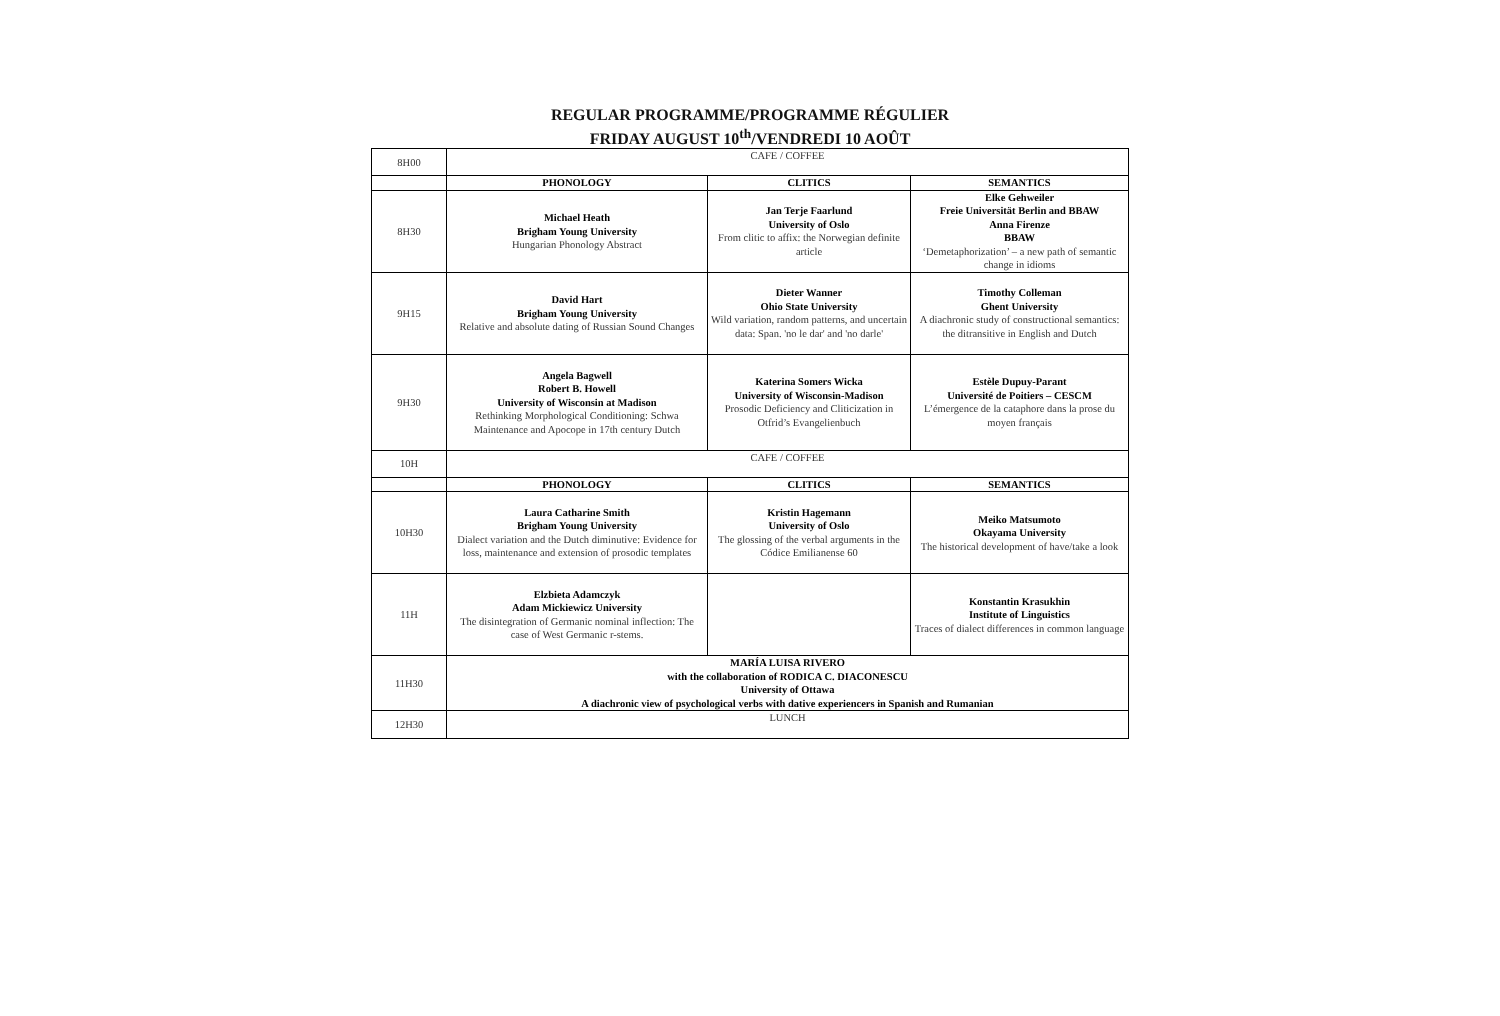REGULAR PROGRAMME/PROGRAMME RÉGULIER
FRIDAY AUGUST 10<sup>th</sup>/VENDREDI 10 AOÛT
| 8H00 | CAFE / COFFEE | | |
| | PHONOLOGY | CLITICS | SEMANTICS |
| 8H30 | Michael Heath Brigham Young University Hungarian Phonology Abstract | Jan Terje Faarlund University of Oslo From clitic to affix: the Norwegian definite article | Elke Gehweiler Freie Universität Berlin and BBAW Anna Firenze BBAW ‘Demetaphorization’ – a new path of semantic change in idioms |
| 9H15 | David Hart Brigham Young University Relative and absolute dating of Russian Sound Changes | Dieter Wanner Ohio State University Wild variation, random patterns, and uncertain data: Span. 'no le dar' and 'no darle' | Timothy Colleman Ghent University A diachronic study of constructional semantics: the ditransitive in English and Dutch |
| 9H30 | Angela Bagwell Robert B. Howell University of Wisconsin at Madison Rethinking Morphological Conditioning: Schwa Maintenance and Apocope in 17th century Dutch | Katerina Somers Wicka University of Wisconsin-Madison Prosodic Deficiency and Cliticization in Otfrid’s Evangelienbuch | Estèle Dupuy-Parant Université de Poitiers – CESCM L’émergence de la cataphore dans la prose du moyen français |
| 10H | CAFE / COFFEE | | |
| | PHONOLOGY | CLITICS | SEMANTICS |
| 10H30 | Laura Catharine Smith Brigham Young University Dialect variation and the Dutch diminutive: Evidence for loss, maintenance and extension of prosodic templates | Kristin Hagemann University of Oslo The glossing of the verbal arguments in the Códice Emilianense 60 | Meiko Matsumoto Okayama University The historical development of have/take a look |
| 11H | Elzbieta Adamczyk Adam Mickiewicz University The disintegration of Germanic nominal inflection: The case of West Germanic r-stems. | | Konstantin Krasukhin Institute of Linguistics Traces of dialect differences in common language |
| 11H30 | MARÍA LUISA RIVERO with the collaboration of RODICA C. DIACONESCU University of Ottawa A diachronic view of psychological verbs with dative experiencers in Spanish and Rumanian | | |
| 12H30 | LUNCH | | |